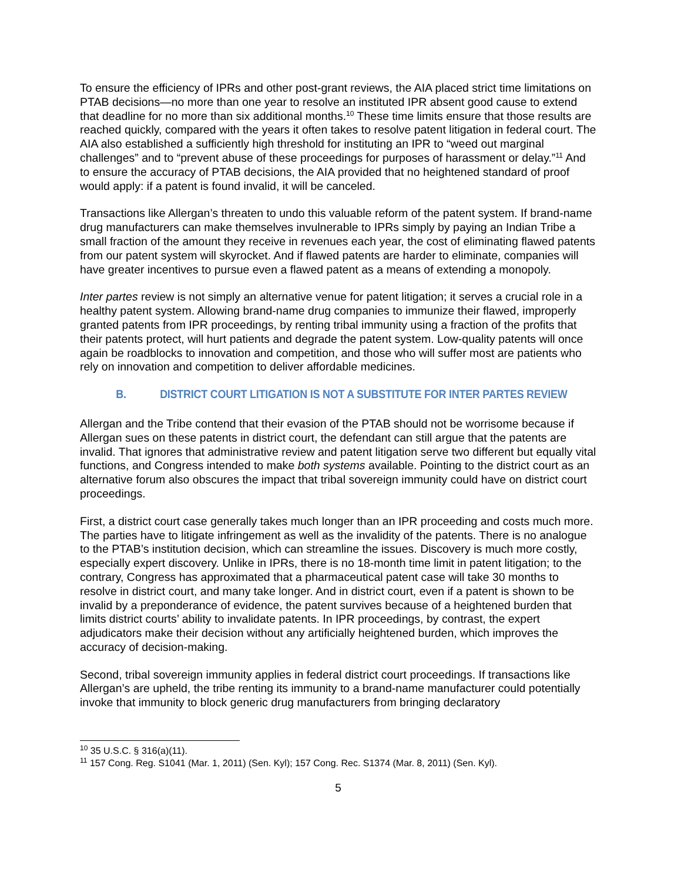To ensure the efficiency of IPRs and other post-grant reviews, the AIA placed strict time limitations on PTAB decisions—no more than one year to resolve an instituted IPR absent good cause to extend that deadline for no more than six additional months.<sup>10</sup> These time limits ensure that those results are reached quickly, compared with the years it often takes to resolve patent litigation in federal court. The AIA also established a sufficiently high threshold for instituting an IPR to “weed out marginal challenges” and to “prevent abuse of these proceedings for purposes of harassment or delay.”<sup>11</sup> And to ensure the accuracy of PTAB decisions, the AIA provided that no heightened standard of proof would apply: if a patent is found invalid, it will be canceled.
Transactions like Allergan’s threaten to undo this valuable reform of the patent system. If brand-name drug manufacturers can make themselves invulnerable to IPRs simply by paying an Indian Tribe a small fraction of the amount they receive in revenues each year, the cost of eliminating flawed patents from our patent system will skyrocket. And if flawed patents are harder to eliminate, companies will have greater incentives to pursue even a flawed patent as a means of extending a monopoly.
Inter partes review is not simply an alternative venue for patent litigation; it serves a crucial role in a healthy patent system. Allowing brand-name drug companies to immunize their flawed, improperly granted patents from IPR proceedings, by renting tribal immunity using a fraction of the profits that their patents protect, will hurt patients and degrade the patent system. Low-quality patents will once again be roadblocks to innovation and competition, and those who will suffer most are patients who rely on innovation and competition to deliver affordable medicines.
B. DISTRICT COURT LITIGATION IS NOT A SUBSTITUTE FOR INTER PARTES REVIEW
Allergan and the Tribe contend that their evasion of the PTAB should not be worrisome because if Allergan sues on these patents in district court, the defendant can still argue that the patents are invalid. That ignores that administrative review and patent litigation serve two different but equally vital functions, and Congress intended to make both systems available. Pointing to the district court as an alternative forum also obscures the impact that tribal sovereign immunity could have on district court proceedings.
First, a district court case generally takes much longer than an IPR proceeding and costs much more. The parties have to litigate infringement as well as the invalidity of the patents. There is no analogue to the PTAB’s institution decision, which can streamline the issues. Discovery is much more costly, especially expert discovery. Unlike in IPRs, there is no 18-month time limit in patent litigation; to the contrary, Congress has approximated that a pharmaceutical patent case will take 30 months to resolve in district court, and many take longer. And in district court, even if a patent is shown to be invalid by a preponderance of evidence, the patent survives because of a heightened burden that limits district courts’ ability to invalidate patents. In IPR proceedings, by contrast, the expert adjudicators make their decision without any artificially heightened burden, which improves the accuracy of decision-making.
Second, tribal sovereign immunity applies in federal district court proceedings. If transactions like Allergan’s are upheld, the tribe renting its immunity to a brand-name manufacturer could potentially invoke that immunity to block generic drug manufacturers from bringing declaratory
<sup>10</sup> 35 U.S.C. § 316(a)(11).
<sup>11</sup> 157 Cong. Reg. S1041 (Mar. 1, 2011) (Sen. Kyl); 157 Cong. Rec. S1374 (Mar. 8, 2011) (Sen. Kyl).
5